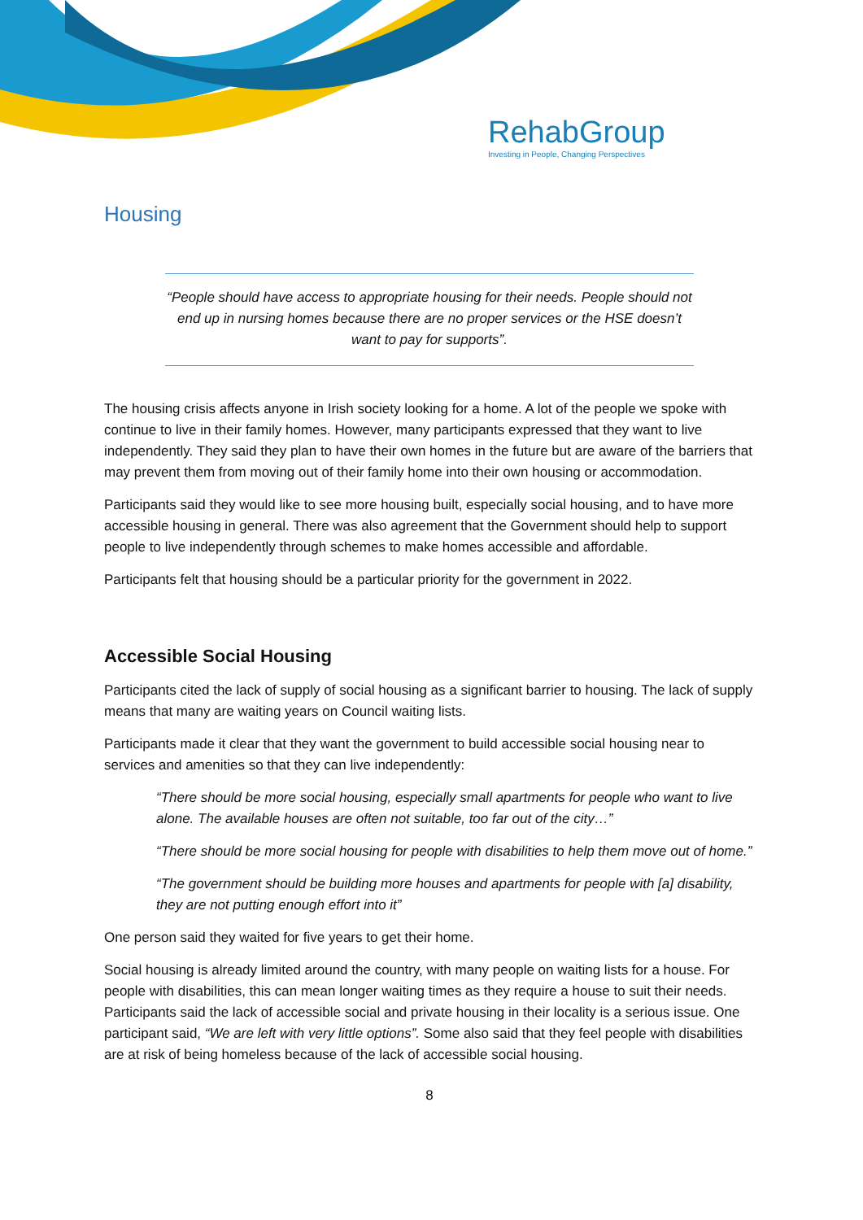RehabGroup
Investing in People, Changing Perspectives
Housing
“People should have access to appropriate housing for their needs. People should not end up in nursing homes because there are no proper services or the HSE doesn’t want to pay for supports”.
The housing crisis affects anyone in Irish society looking for a home. A lot of the people we spoke with continue to live in their family homes. However, many participants expressed that they want to live independently. They said they plan to have their own homes in the future but are aware of the barriers that may prevent them from moving out of their family home into their own housing or accommodation.
Participants said they would like to see more housing built, especially social housing, and to have more accessible housing in general. There was also agreement that the Government should help to support people to live independently through schemes to make homes accessible and affordable.
Participants felt that housing should be a particular priority for the government in 2022.
Accessible Social Housing
Participants cited the lack of supply of social housing as a significant barrier to housing. The lack of supply means that many are waiting years on Council waiting lists.
Participants made it clear that they want the government to build accessible social housing near to services and amenities so that they can live independently:
“There should be more social housing, especially small apartments for people who want to live alone. The available houses are often not suitable, too far out of the city…”
“There should be more social housing for people with disabilities to help them move out of home.”
“The government should be building more houses and apartments for people with [a] disability, they are not putting enough effort into it”
One person said they waited for five years to get their home.
Social housing is already limited around the country, with many people on waiting lists for a house. For people with disabilities, this can mean longer waiting times as they require a house to suit their needs. Participants said the lack of accessible social and private housing in their locality is a serious issue. One participant said, “We are left with very little options”. Some also said that they feel people with disabilities are at risk of being homeless because of the lack of accessible social housing.
8